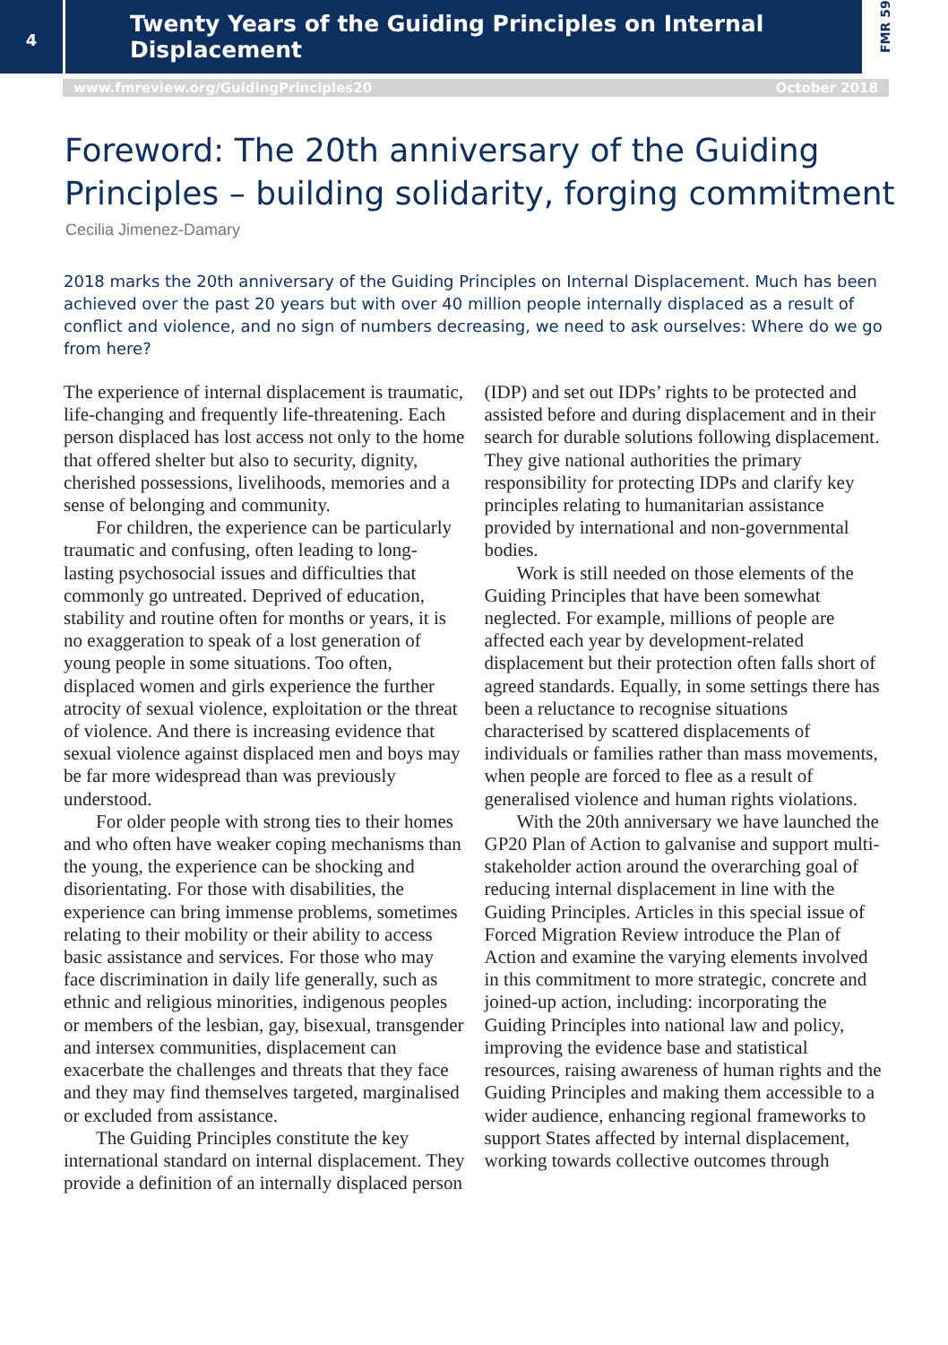4
Twenty Years of the Guiding Principles on Internal Displacement
FMR 59
www.fmreview.org/GuidingPrinciples20 October 2018
Foreword: The 20th anniversary of the Guiding Principles – building solidarity, forging commitment
Cecilia Jimenez-Damary
2018 marks the 20th anniversary of the Guiding Principles on Internal Displacement. Much has been achieved over the past 20 years but with over 40 million people internally displaced as a result of conflict and violence, and no sign of numbers decreasing, we need to ask ourselves: Where do we go from here?
The experience of internal displacement is traumatic, life-changing and frequently life-threatening. Each person displaced has lost access not only to the home that offered shelter but also to security, dignity, cherished possessions, livelihoods, memories and a sense of belonging and community.
For children, the experience can be particularly traumatic and confusing, often leading to long-lasting psychosocial issues and difficulties that commonly go untreated. Deprived of education, stability and routine often for months or years, it is no exaggeration to speak of a lost generation of young people in some situations. Too often, displaced women and girls experience the further atrocity of sexual violence, exploitation or the threat of violence. And there is increasing evidence that sexual violence against displaced men and boys may be far more widespread than was previously understood.
For older people with strong ties to their homes and who often have weaker coping mechanisms than the young, the experience can be shocking and disorientating. For those with disabilities, the experience can bring immense problems, sometimes relating to their mobility or their ability to access basic assistance and services. For those who may face discrimination in daily life generally, such as ethnic and religious minorities, indigenous peoples or members of the lesbian, gay, bisexual, transgender and intersex communities, displacement can exacerbate the challenges and threats that they face and they may find themselves targeted, marginalised or excluded from assistance.
The Guiding Principles constitute the key international standard on internal displacement. They provide a definition of an internally displaced person (IDP) and set out IDPs’ rights to be protected and assisted before and during displacement and in their search for durable solutions following displacement. They give national authorities the primary responsibility for protecting IDPs and clarify key principles relating to humanitarian assistance provided by international and non-governmental bodies.
Work is still needed on those elements of the Guiding Principles that have been somewhat neglected. For example, millions of people are affected each year by development-related displacement but their protection often falls short of agreed standards. Equally, in some settings there has been a reluctance to recognise situations characterised by scattered displacements of individuals or families rather than mass movements, when people are forced to flee as a result of generalised violence and human rights violations.
With the 20th anniversary we have launched the GP20 Plan of Action to galvanise and support multi-stakeholder action around the overarching goal of reducing internal displacement in line with the Guiding Principles. Articles in this special issue of Forced Migration Review introduce the Plan of Action and examine the varying elements involved in this commitment to more strategic, concrete and joined-up action, including: incorporating the Guiding Principles into national law and policy, improving the evidence base and statistical resources, raising awareness of human rights and the Guiding Principles and making them accessible to a wider audience, enhancing regional frameworks to support States affected by internal displacement, working towards collective outcomes through